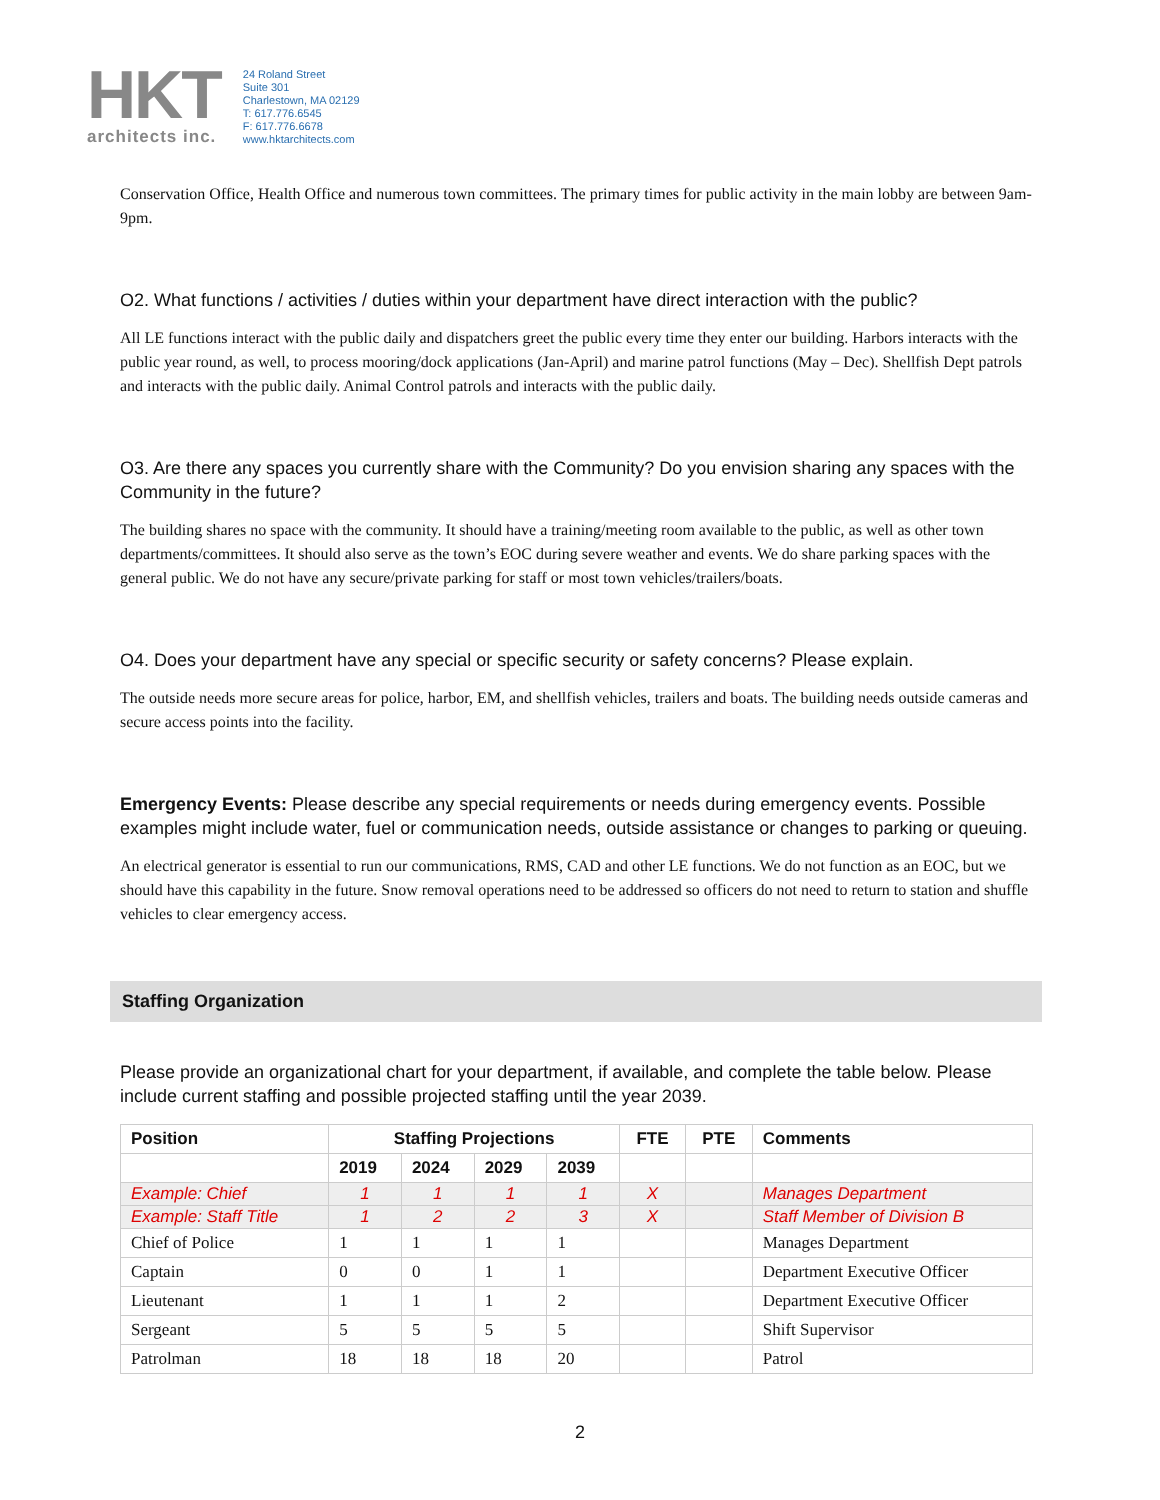HKT
architects inc.
24 Roland Street
Suite 301
Charlestown, MA 02129
T: 617.776.6545
F: 617.776.6678
www.hktarchitects.com
Conservation Office, Health Office and numerous town committees. The primary times for public activity in the main lobby are between 9am- 9pm.
O2. What functions / activities / duties within your department have direct interaction with the public?
All LE functions interact with the public daily and dispatchers greet the public every time they enter our building. Harbors interacts with the public year round, as well, to process mooring/dock applications (Jan-April) and marine patrol functions (May – Dec). Shellfish Dept patrols and interacts with the public daily. Animal Control patrols and interacts with the public daily.
O3. Are there any spaces you currently share with the Community? Do you envision sharing any spaces with the Community in the future?
The building shares no space with the community. It should have a training/meeting room available to the public, as well as other town departments/committees. It should also serve as the town’s EOC during severe weather and events. We do share parking spaces with the general public. We do not have any secure/private parking for staff or most town vehicles/trailers/boats.
O4. Does your department have any special or specific security or safety concerns? Please explain.
The outside needs more secure areas for police, harbor, EM, and shellfish vehicles, trailers and boats. The building needs outside cameras and secure access points into the facility.
Emergency Events: Please describe any special requirements or needs during emergency events. Possible examples might include water, fuel or communication needs, outside assistance or changes to parking or queuing.
An electrical generator is essential to run our communications, RMS, CAD and other LE functions. We do not function as an EOC, but we should have this capability in the future. Snow removal operations need to be addressed so officers do not need to return to station and shuffle vehicles to clear emergency access.
Staffing Organization
Please provide an organizational chart for your department, if available, and complete the table below. Please include current staffing and possible projected staffing until the year 2039.
| Position | Staffing Projections | | | | FTE | PTE | Comments |
| --- | --- | --- | --- | --- | --- | --- | --- |
| | 2019 | 2024 | 2029 | 2039 | | | |
| Example: Chief | 1 | 1 | 1 | 1 | X | | Manages Department |
| Example: Staff Title | 1 | 2 | 2 | 3 | X | | Staff Member of Division B |
| Chief of Police | 1 | 1 | 1 | 1 | | | Manages Department |
| Captain | 0 | 0 | 1 | 1 | | | Department Executive Officer |
| Lieutenant | 1 | 1 | 1 | 2 | | | Department Executive Officer |
| Sergeant | 5 | 5 | 5 | 5 | | | Shift Supervisor |
| Patrolman | 18 | 18 | 18 | 20 | | | Patrol |
2